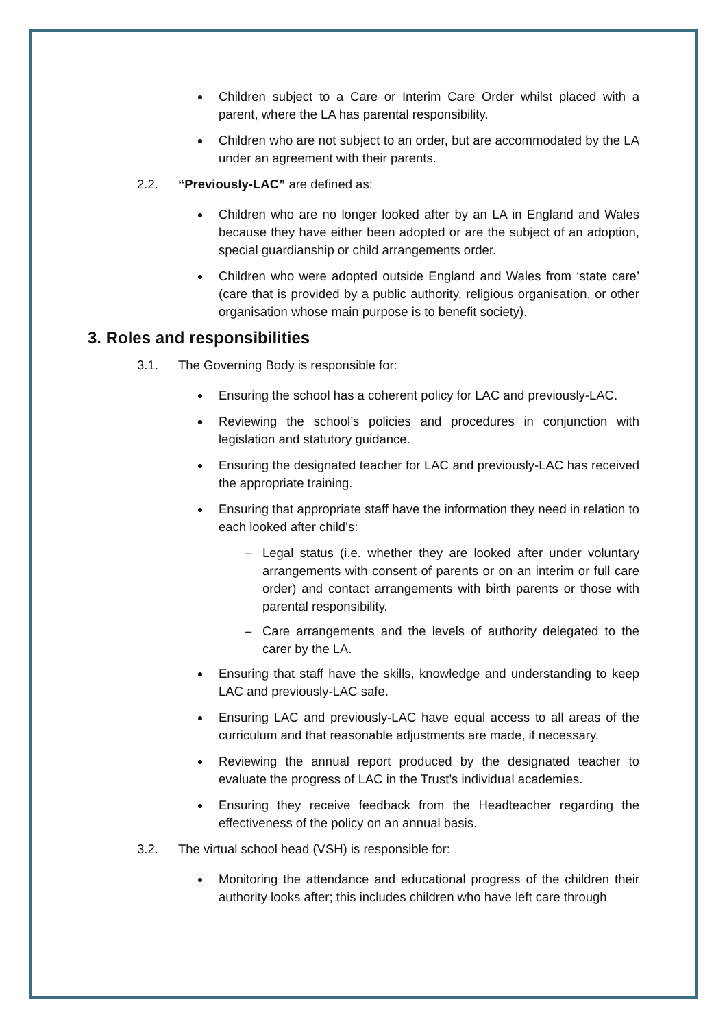Children subject to a Care or Interim Care Order whilst placed with a parent, where the LA has parental responsibility.
Children who are not subject to an order, but are accommodated by the LA under an agreement with their parents.
2.2. “Previously-LAC” are defined as:
Children who are no longer looked after by an LA in England and Wales because they have either been adopted or are the subject of an adoption, special guardianship or child arrangements order.
Children who were adopted outside England and Wales from ‘state care’ (care that is provided by a public authority, religious organisation, or other organisation whose main purpose is to benefit society).
3. Roles and responsibilities
3.1. The Governing Body is responsible for:
Ensuring the school has a coherent policy for LAC and previously-LAC.
Reviewing the school’s policies and procedures in conjunction with legislation and statutory guidance.
Ensuring the designated teacher for LAC and previously-LAC has received the appropriate training.
Ensuring that appropriate staff have the information they need in relation to each looked after child’s:
– Legal status (i.e. whether they are looked after under voluntary arrangements with consent of parents or on an interim or full care order) and contact arrangements with birth parents or those with parental responsibility.
– Care arrangements and the levels of authority delegated to the carer by the LA.
Ensuring that staff have the skills, knowledge and understanding to keep LAC and previously-LAC safe.
Ensuring LAC and previously-LAC have equal access to all areas of the curriculum and that reasonable adjustments are made, if necessary.
Reviewing the annual report produced by the designated teacher to evaluate the progress of LAC in the Trust’s individual academies.
Ensuring they receive feedback from the Headteacher regarding the effectiveness of the policy on an annual basis.
3.2. The virtual school head (VSH) is responsible for:
Monitoring the attendance and educational progress of the children their authority looks after; this includes children who have left care through